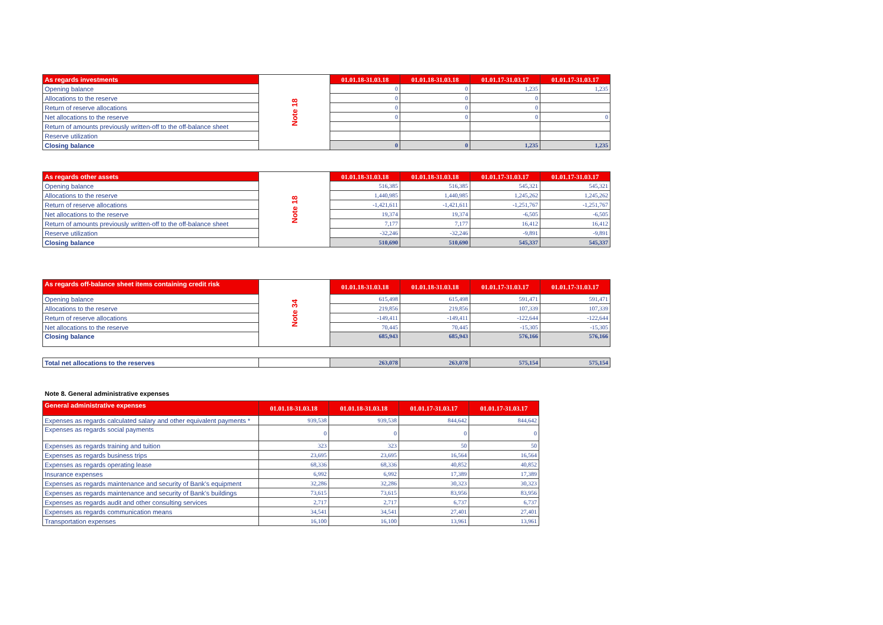| As regards investments | Note 18 | 01.01.18-31.03.18 | 01.01.18-31.03.18 | 01.01.17-31.03.17 | 01.01.17-31.03.17 |
| Opening balance | | 0 | 0 | 1,235 | 1,235 |
| Allocations to the reserve | | 0 | 0 | 0 | |
| Return of reserve allocations | | 0 | 0 | 0 | |
| Net allocations to the reserve | | 0 | 0 | 0 | 0 |
| Return of amounts previously written-off to the off-balance sheet | | | | | |
| Reserve utilization | | | | | |
| Closing balance | | 0 | 0 | 1,235 | 1,235 |
| As regards other assets | Note 18 | 01.01.18-31.03.18 | 01.01.18-31.03.18 | 01.01.17-31.03.17 | 01.01.17-31.03.17 |
| Opening balance | | 516,385 | 516,385 | 545,321 | 545,321 |
| Allocations to the reserve | | 1,440,985 | 1,440,985 | 1,245,262 | 1,245,262 |
| Return of reserve allocations | | -1,421,611 | -1,421,611 | -1,251,767 | -1,251,767 |
| Net allocations to the reserve | | 19,374 | 19,374 | -6,505 | -6,505 |
| Return of amounts previously written-off to the off-balance sheet | | 7,177 | 7,177 | 16,412 | 16,412 |
| Reserve utilization | | -32,246 | -32,246 | -9,891 | -9,891 |
| Closing balance | | 510,690 | 510,690 | 545,337 | 545,337 |
| As regards off-balance sheet items containing credit risk | Note 34 | 01.01.18-31.03.18 | 01.01.18-31.03.18 | 01.01.17-31.03.17 | 01.01.17-31.03.17 |
| Opening balance | | 615,498 | 615,498 | 591,471 | 591,471 |
| Allocations to the reserve | | 219,856 | 219,856 | 107,339 | 107,339 |
| Return of reserve allocations | | -149,411 | -149,411 | -122,644 | -122,644 |
| Net allocations to the reserve | | 70,445 | 70,445 | -15,305 | -15,305 |
| Closing balance | | 685,943 | 685,943 | 576,166 | 576,166 |
| Total net allocations to the reserves | | 263,078 | 263,078 | 575,154 | 575,154 |
Note 8. General administrative expenses
| General administrative expenses | 01.01.18-31.03.18 | 01.01.18-31.03.18 | 01.01.17-31.03.17 | 01.01.17-31.03.17 |
| --- | --- | --- | --- | --- |
| Expenses as regards calculated salary and other equivalent payments * | 939,538 | 939,538 | 844,642 | 844,642 |
| Expenses as regards social payments | 0 | 0 | 0 | 0 |
| Expenses as regards training and tuition | 323 | 323 | 50 | 50 |
| Expenses as regards business trips | 23,695 | 23,695 | 16,564 | 16,564 |
| Expenses as regards operating lease | 68,336 | 68,336 | 40,852 | 40,852 |
| Insurance expenses | 6,992 | 6,992 | 17,389 | 17,389 |
| Expenses as regards maintenance and security of Bank's equipment | 32,286 | 32,286 | 30,323 | 30,323 |
| Expenses as regards maintenance and security of Bank's buildings | 73,615 | 73,615 | 83,956 | 83,956 |
| Expenses as regards audit and other consulting services | 2,717 | 2,717 | 6,737 | 6,737 |
| Expenses as regards communication means | 34,541 | 34,541 | 27,401 | 27,401 |
| Transportation expenses | 16,100 | 16,100 | 13,961 | 13,961 |